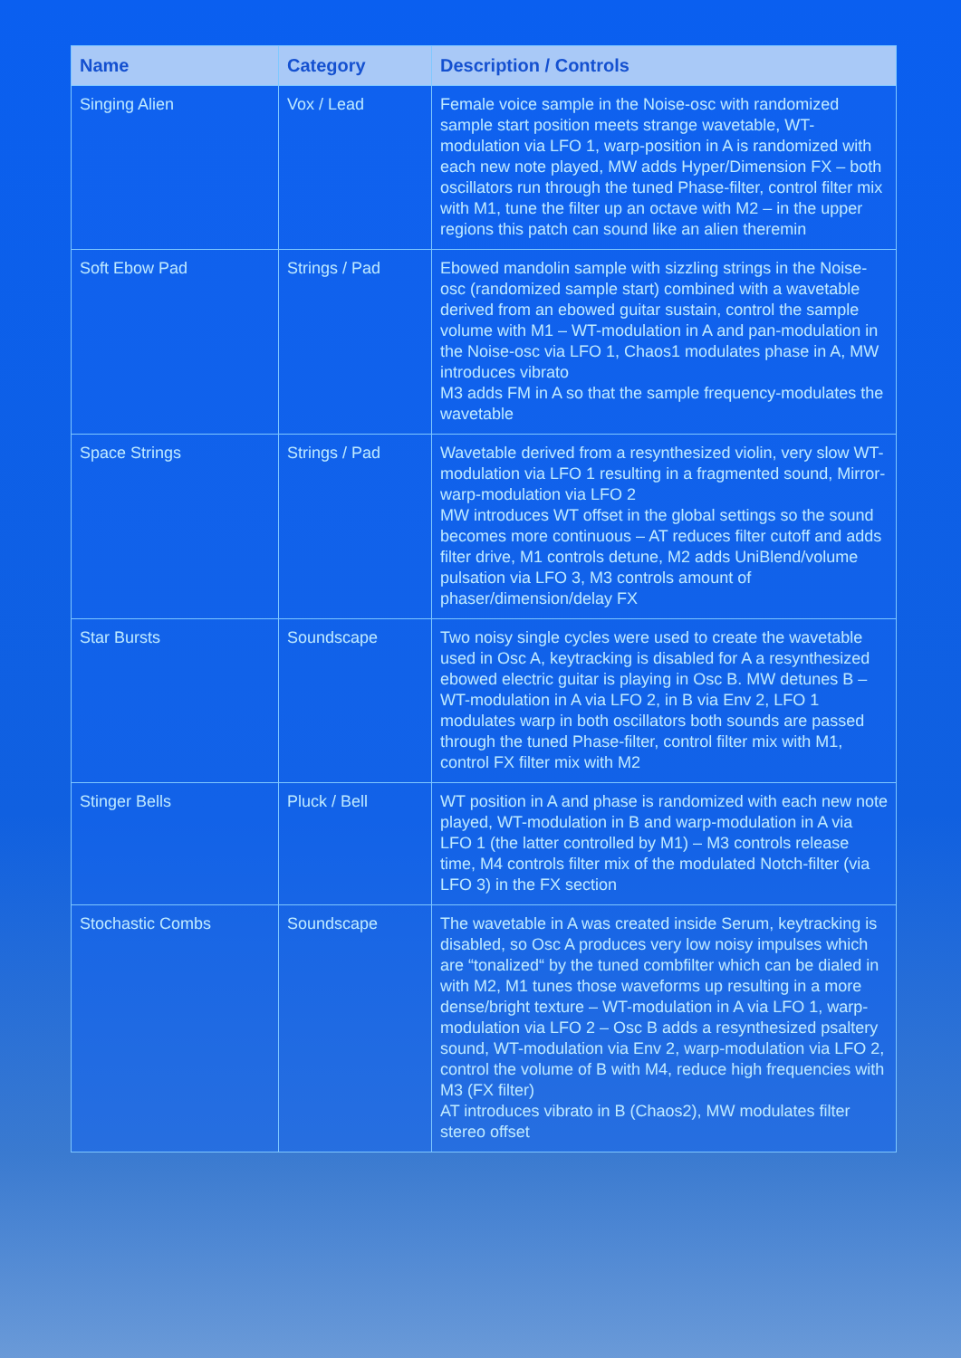| Name | Category | Description / Controls |
| --- | --- | --- |
| Singing Alien | Vox / Lead | Female voice sample in the Noise-osc with randomized sample start position meets strange wavetable, WT-modulation via LFO 1, warp-position in A is randomized with each new note played, MW adds Hyper/Dimension FX – both oscillators run through the tuned Phase-filter, control filter mix with M1, tune the filter up an octave with M2 – in the upper regions this patch can sound like an alien theremin |
| Soft Ebow Pad | Strings / Pad | Ebowed mandolin sample with sizzling strings in the Noise-osc (randomized sample start) combined with a wavetable derived from an ebowed guitar sustain, control the sample volume with M1 – WT-modulation in A and pan-modulation in the Noise-osc via LFO 1, Chaos1 modulates phase in A, MW introduces vibrato M3 adds FM in A so that the sample frequency-modulates the wavetable |
| Space Strings | Strings / Pad | Wavetable derived from a resynthesized violin, very slow WT-modulation via LFO 1 resulting in a fragmented sound, Mirror-warp-modulation via LFO 2 MW introduces WT offset in the global settings so the sound becomes more continuous – AT reduces filter cutoff and adds filter drive, M1 controls detune, M2 adds UniBlend/volume pulsation via LFO 3, M3 controls amount of phaser/dimension/delay FX |
| Star Bursts | Soundscape | Two noisy single cycles were used to create the wavetable used in Osc A, keytracking is disabled for A a resynthesized ebowed electric guitar is playing in Osc B. MW detunes B – WT-modulation in A via LFO 2, in B via Env 2, LFO 1 modulates warp in both oscillators both sounds are passed through the tuned Phase-filter, control filter mix with M1, control FX filter mix with M2 |
| Stinger Bells | Pluck / Bell | WT position in A and phase is randomized with each new note played, WT-modulation in B and warp-modulation in A via LFO 1 (the latter controlled by M1) – M3 controls release time, M4 controls filter mix of the modulated Notch-filter (via LFO 3) in the FX section |
| Stochastic Combs | Soundscape | The wavetable in A was created inside Serum, keytracking is disabled, so Osc A produces very low noisy impulses which are “tonalized“ by the tuned combfilter which can be dialed in with M2, M1 tunes those waveforms up resulting in a more dense/bright texture – WT-modulation in A via LFO 1, warp-modulation via LFO 2 – Osc B adds a resynthesized psaltery sound, WT-modulation via Env 2, warp-modulation via LFO 2, control the volume of B with M4, reduce high frequencies with M3 (FX filter) AT introduces vibrato in B (Chaos2), MW modulates filter stereo offset |